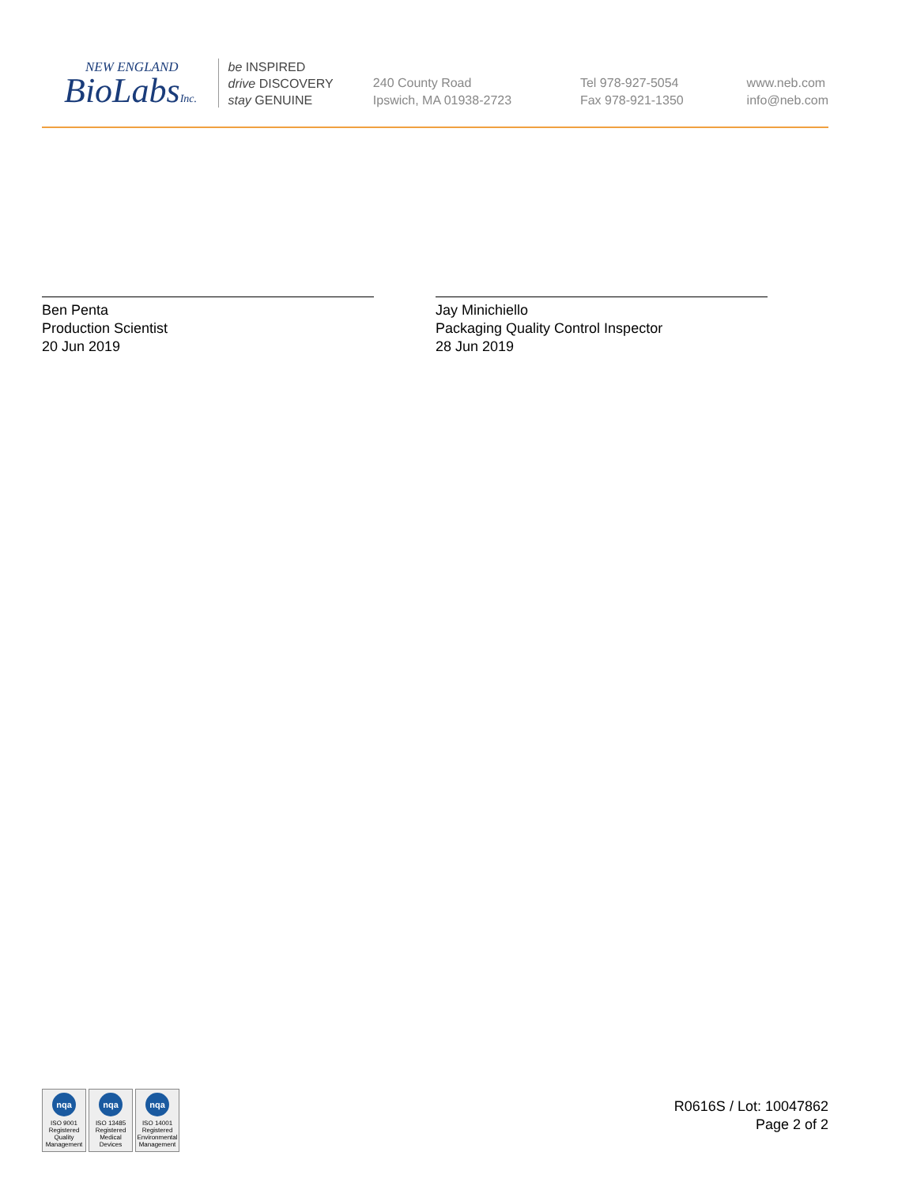NEW ENGLAND
BioLabsInc.
be INSPIRED
drive DISCOVERY
stay GENUINE
240 County Road
Ipswich, MA 01938-2723
Tel 978-927-5054
Fax 978-921-1350
www.neb.com
info@neb.com
Ben Penta
Production Scientist
20 Jun 2019
Jay Minichiello
Packaging Quality Control Inspector
28 Jun 2019
nqa
ISO 9001
Registered
Quality Management
nqa
ISO 13485
Registered
Medical Devices
nqa
ISO 14001
Registered
Environmental Management
R0616S / Lot: 10047862
Page 2 of 2